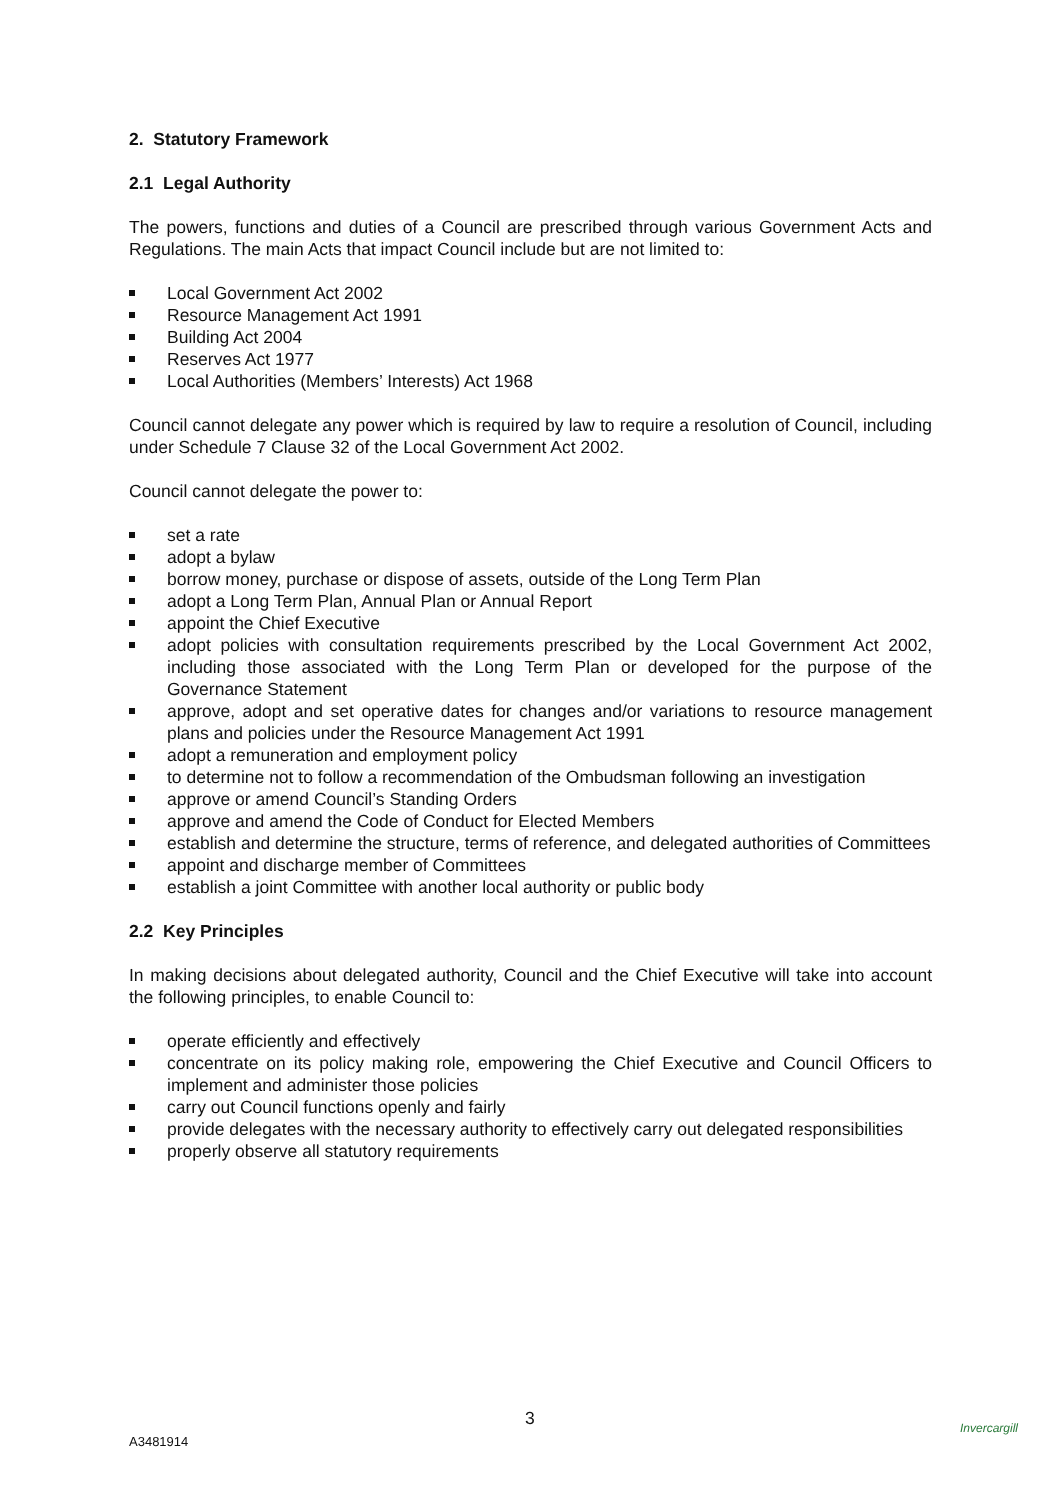2. Statutory Framework
2.1 Legal Authority
The powers, functions and duties of a Council are prescribed through various Government Acts and Regulations. The main Acts that impact Council include but are not limited to:
Local Government Act 2002
Resource Management Act 1991
Building Act 2004
Reserves Act 1977
Local Authorities (Members’ Interests) Act 1968
Council cannot delegate any power which is required by law to require a resolution of Council, including under Schedule 7 Clause 32 of the Local Government Act 2002.
Council cannot delegate the power to:
set a rate
adopt a bylaw
borrow money, purchase or dispose of assets, outside of the Long Term Plan
adopt a Long Term Plan, Annual Plan or Annual Report
appoint the Chief Executive
adopt policies with consultation requirements prescribed by the Local Government Act 2002, including those associated with the Long Term Plan or developed for the purpose of the Governance Statement
approve, adopt and set operative dates for changes and/or variations to resource management plans and policies under the Resource Management Act 1991
adopt a remuneration and employment policy
to determine not to follow a recommendation of the Ombudsman following an investigation
approve or amend Council’s Standing Orders
approve and amend the Code of Conduct for Elected Members
establish and determine the structure, terms of reference, and delegated authorities of Committees
appoint and discharge member of Committees
establish a joint Committee with another local authority or public body
2.2 Key Principles
In making decisions about delegated authority, Council and the Chief Executive will take into account the following principles, to enable Council to:
operate efficiently and effectively
concentrate on its policy making role, empowering the Chief Executive and Council Officers to implement and administer those policies
carry out Council functions openly and fairly
provide delegates with the necessary authority to effectively carry out delegated responsibilities
properly observe all statutory requirements
3
A3481914
Invercargill